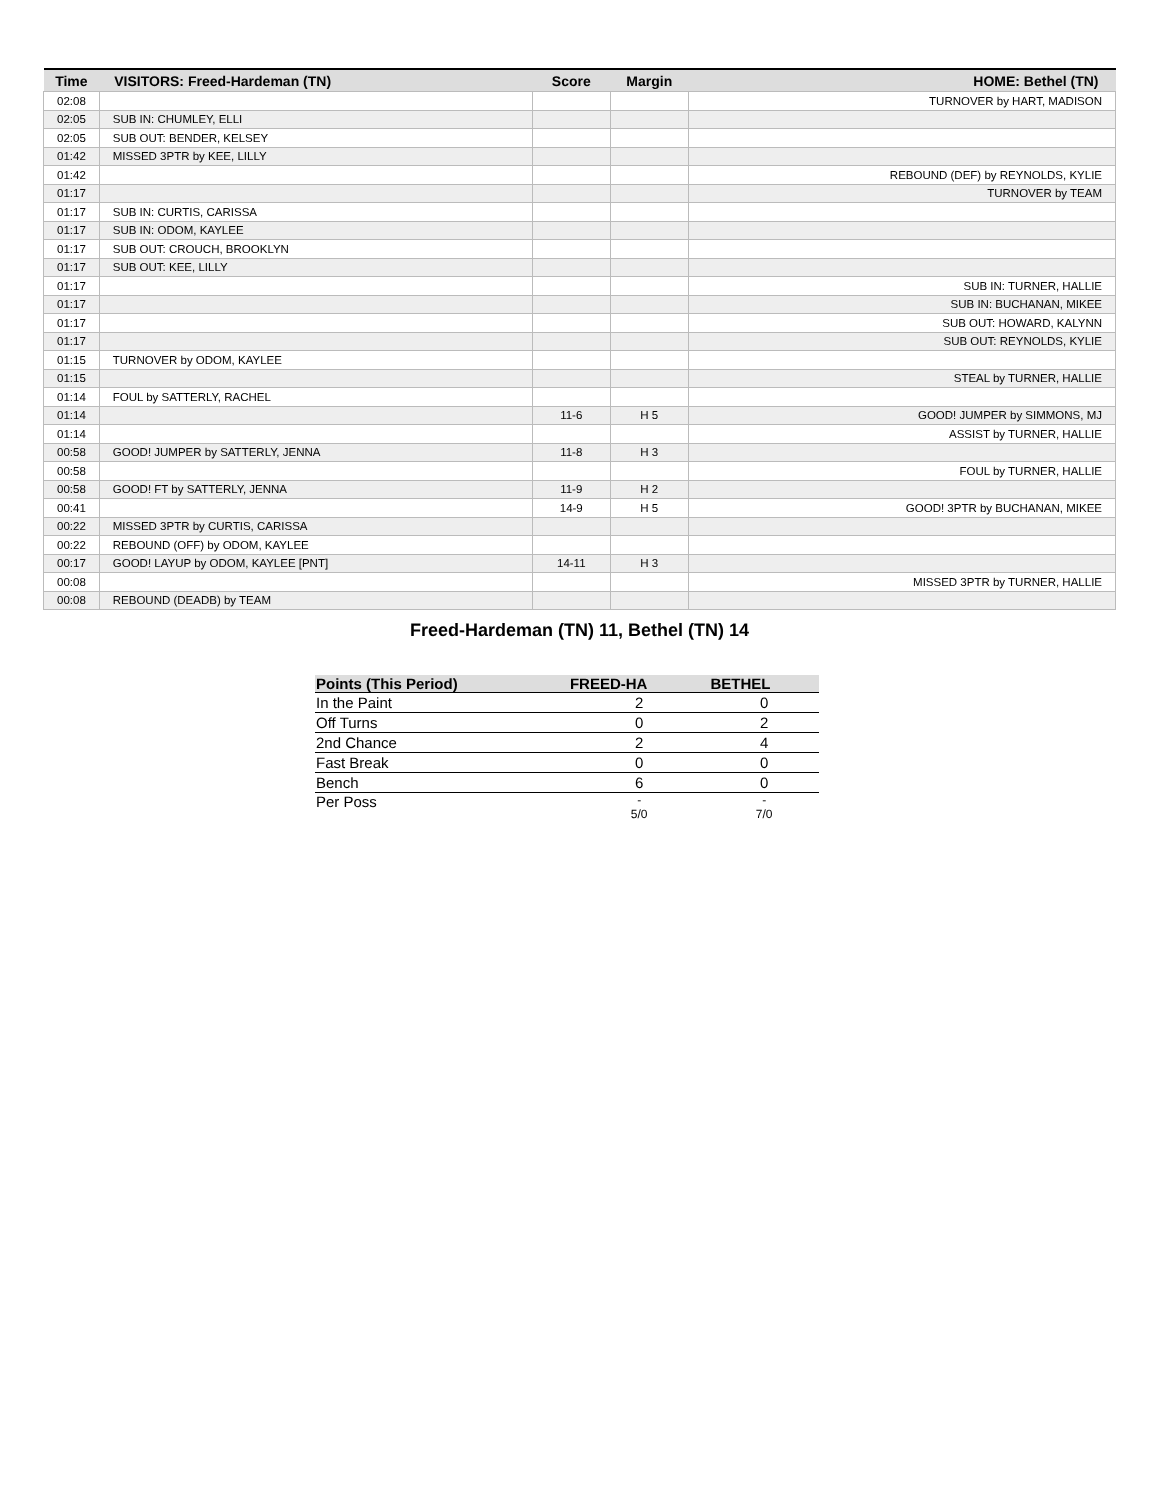| Time | VISITORS: Freed-Hardeman (TN) | Score | Margin | HOME: Bethel (TN) |
| --- | --- | --- | --- | --- |
| 02:08 | | | | TURNOVER by HART, MADISON |
| 02:05 | SUB IN: CHUMLEY, ELLI | | | |
| 02:05 | SUB OUT: BENDER, KELSEY | | | |
| 01:42 | MISSED 3PTR by KEE, LILLY | | | |
| 01:42 | | | | REBOUND (DEF) by REYNOLDS, KYLIE |
| 01:17 | | | | TURNOVER by TEAM |
| 01:17 | SUB IN: CURTIS, CARISSA | | | |
| 01:17 | SUB IN: ODOM, KAYLEE | | | |
| 01:17 | SUB OUT: CROUCH, BROOKLYN | | | |
| 01:17 | SUB OUT: KEE, LILLY | | | |
| 01:17 | | | | SUB IN: TURNER, HALLIE |
| 01:17 | | | | SUB IN: BUCHANAN, MIKEE |
| 01:17 | | | | SUB OUT: HOWARD, KALYNN |
| 01:17 | | | | SUB OUT: REYNOLDS, KYLIE |
| 01:15 | TURNOVER by ODOM, KAYLEE | | | |
| 01:15 | | | | STEAL by TURNER, HALLIE |
| 01:14 | FOUL by SATTERLY, RACHEL | | | |
| 01:14 | | 11-6 | H 5 | GOOD! JUMPER by SIMMONS, MJ |
| 01:14 | | | | ASSIST by TURNER, HALLIE |
| 00:58 | GOOD! JUMPER by SATTERLY, JENNA | 11-8 | H 3 | |
| 00:58 | | | | FOUL by TURNER, HALLIE |
| 00:58 | GOOD! FT by SATTERLY, JENNA | 11-9 | H 2 | |
| 00:41 | | 14-9 | H 5 | GOOD! 3PTR by BUCHANAN, MIKEE |
| 00:22 | MISSED 3PTR by CURTIS, CARISSA | | | |
| 00:22 | REBOUND (OFF) by ODOM, KAYLEE | | | |
| 00:17 | GOOD! LAYUP by ODOM, KAYLEE [PNT] | 14-11 | H 3 | |
| 00:08 | | | | MISSED 3PTR by TURNER, HALLIE |
| 00:08 | REBOUND (DEADB) by TEAM | | | |
Freed-Hardeman (TN) 11, Bethel (TN) 14
| Points (This Period) | FREED-HA | BETHEL |
| --- | --- | --- |
| In the Paint | 2 | 0 |
| Off Turns | 0 | 2 |
| 2nd Chance | 2 | 4 |
| Fast Break | 0 | 0 |
| Bench | 6 | 0 |
| Per Poss | - 5/0 | - 7/0 |